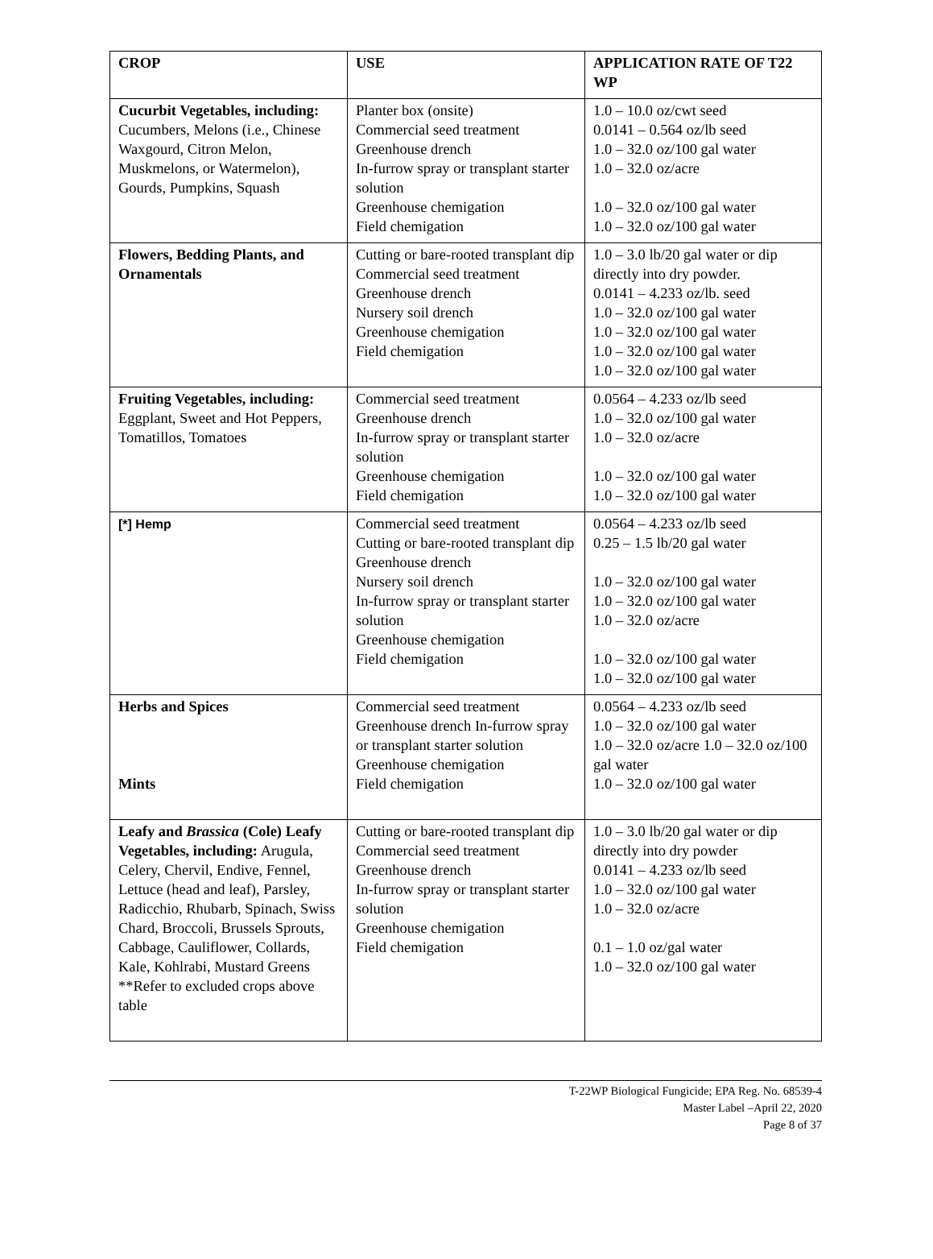| CROP | USE | APPLICATION RATE OF T22 WP |
| --- | --- | --- |
| Cucurbit Vegetables, including: Cucumbers, Melons (i.e., Chinese Waxgourd, Citron Melon, Muskmelons, or Watermelon), Gourds, Pumpkins, Squash | Planter box (onsite) Commercial seed treatment Greenhouse drench In-furrow spray or transplant starter solution Greenhouse chemigation Field chemigation | 1.0 – 10.0 oz/cwt seed 0.0141 – 0.564 oz/lb seed 1.0 – 32.0 oz/100 gal water 1.0 – 32.0 oz/acre 1.0 – 32.0 oz/100 gal water 1.0 – 32.0 oz/100 gal water |
| Flowers, Bedding Plants, and Ornamentals | Cutting or bare-rooted transplant dip Commercial seed treatment Greenhouse drench Nursery soil drench Greenhouse chemigation Field chemigation | 1.0 – 3.0 lb/20 gal water or dip directly into dry powder. 0.0141 – 4.233 oz/lb. seed 1.0 – 32.0 oz/100 gal water 1.0 – 32.0 oz/100 gal water 1.0 – 32.0 oz/100 gal water 1.0 – 32.0 oz/100 gal water |
| Fruiting Vegetables, including: Eggplant, Sweet and Hot Peppers, Tomatillos, Tomatoes | Commercial seed treatment Greenhouse drench In-furrow spray or transplant starter solution Greenhouse chemigation Field chemigation | 0.0564 – 4.233 oz/lb seed 1.0 – 32.0 oz/100 gal water 1.0 – 32.0 oz/acre 1.0 – 32.0 oz/100 gal water 1.0 – 32.0 oz/100 gal water |
| [*] Hemp | Commercial seed treatment Cutting or bare-rooted transplant dip Greenhouse drench Nursery soil drench In-furrow spray or transplant starter solution Greenhouse chemigation Field chemigation | 0.0564 – 4.233 oz/lb seed 0.25 – 1.5 lb/20 gal water 1.0 – 32.0 oz/100 gal water 1.0 – 32.0 oz/100 gal water 1.0 – 32.0 oz/acre 1.0 – 32.0 oz/100 gal water 1.0 – 32.0 oz/100 gal water |
| Herbs and Spices Mints | Commercial seed treatment Greenhouse drench In-furrow spray or transplant starter solution Greenhouse chemigation Field chemigation | 0.0564 – 4.233 oz/lb seed 1.0 – 32.0 oz/100 gal water 1.0 – 32.0 oz/acre 1.0 – 32.0 oz/100 gal water 1.0 – 32.0 oz/100 gal water |
| Leafy and Brassica (Cole) Leafy Vegetables, including: Arugula, Celery, Chervil, Endive, Fennel, Lettuce (head and leaf), Parsley, Radicchio, Rhubarb, Spinach, Swiss Chard, Broccoli, Brussels Sprouts, Cabbage, Cauliflower, Collards, Kale, Kohlrabi, Mustard Greens **Refer to excluded crops above table | Cutting or bare-rooted transplant dip Commercial seed treatment Greenhouse drench In-furrow spray or transplant starter solution Greenhouse chemigation Field chemigation | 1.0 – 3.0 lb/20 gal water or dip directly into dry powder 0.0141 – 4.233 oz/lb seed 1.0 – 32.0 oz/100 gal water 1.0 – 32.0 oz/acre 0.1 – 1.0 oz/gal water 1.0 – 32.0 oz/100 gal water |
T-22WP Biological Fungicide; EPA Reg. No. 68539-4
Master Label –April 22, 2020
Page 8 of 37